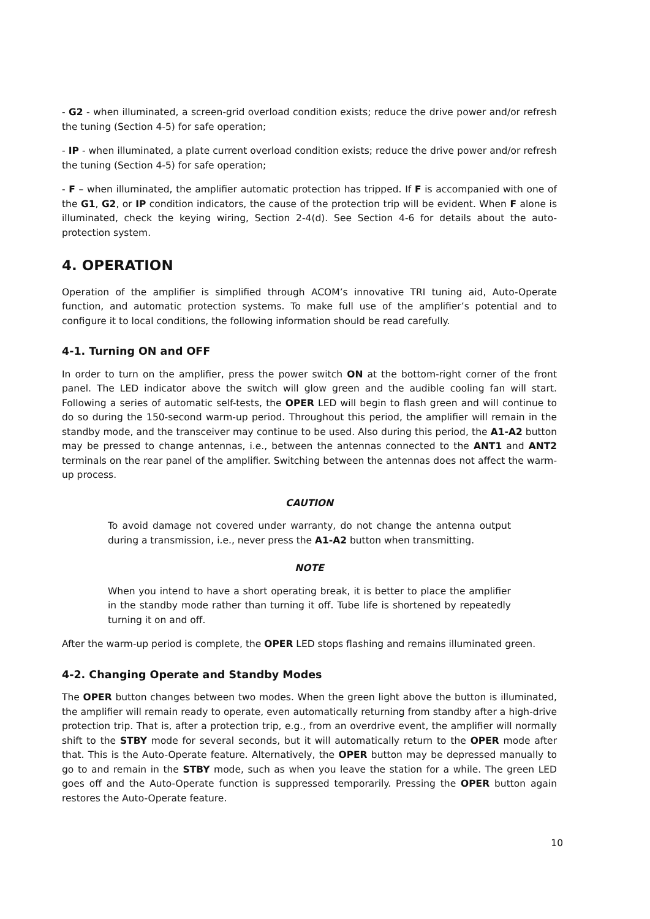- G2 - when illuminated, a screen-grid overload condition exists; reduce the drive power and/or refresh the tuning (Section 4-5) for safe operation;
- IP - when illuminated, a plate current overload condition exists; reduce the drive power and/or refresh the tuning (Section 4-5) for safe operation;
- F – when illuminated, the amplifier automatic protection has tripped. If F is accompanied with one of the G1, G2, or IP condition indicators, the cause of the protection trip will be evident. When F alone is illuminated, check the keying wiring, Section 2-4(d). See Section 4-6 for details about the auto-protection system.
4. OPERATION
Operation of the amplifier is simplified through ACOM’s innovative TRI tuning aid, Auto-Operate function, and automatic protection systems. To make full use of the amplifier’s potential and to configure it to local conditions, the following information should be read carefully.
4-1. Turning ON and OFF
In order to turn on the amplifier, press the power switch ON at the bottom-right corner of the front panel. The LED indicator above the switch will glow green and the audible cooling fan will start. Following a series of automatic self-tests, the OPER LED will begin to flash green and will continue to do so during the 150-second warm-up period. Throughout this period, the amplifier will remain in the standby mode, and the transceiver may continue to be used. Also during this period, the A1-A2 button may be pressed to change antennas, i.e., between the antennas connected to the ANT1 and ANT2 terminals on the rear panel of the amplifier. Switching between the antennas does not affect the warm-up process.
CAUTION
To avoid damage not covered under warranty, do not change the antenna output during a transmission, i.e., never press the A1-A2 button when transmitting.
NOTE
When you intend to have a short operating break, it is better to place the amplifier in the standby mode rather than turning it off. Tube life is shortened by repeatedly turning it on and off.
After the warm-up period is complete, the OPER LED stops flashing and remains illuminated green.
4-2. Changing Operate and Standby Modes
The OPER button changes between two modes. When the green light above the button is illuminated, the amplifier will remain ready to operate, even automatically returning from standby after a high-drive protection trip. That is, after a protection trip, e.g., from an overdrive event, the amplifier will normally shift to the STBY mode for several seconds, but it will automatically return to the OPER mode after that. This is the Auto-Operate feature. Alternatively, the OPER button may be depressed manually to go to and remain in the STBY mode, such as when you leave the station for a while. The green LED goes off and the Auto-Operate function is suppressed temporarily. Pressing the OPER button again restores the Auto-Operate feature.
10